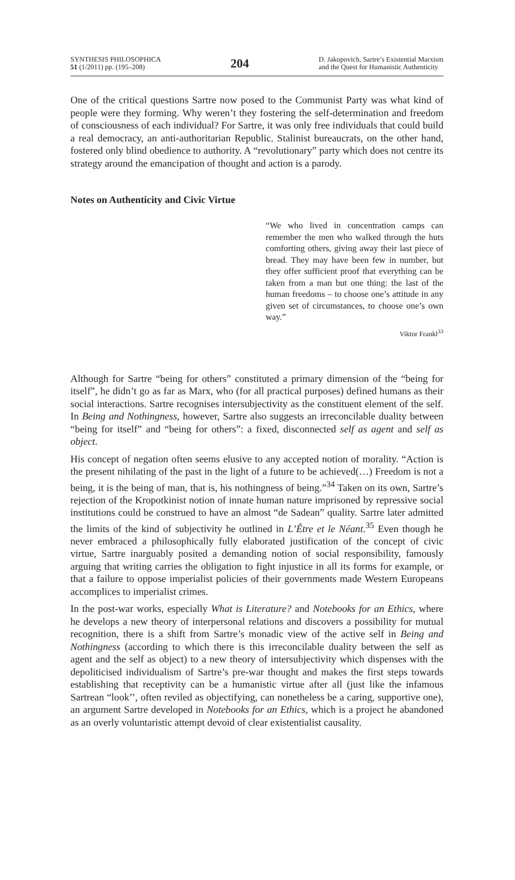SYNTHESIS PHILOSOPHICA
51 (1/2011) pp. (195–208)
204
D. Jakopovich, Sartre’s Existential Marxism
and the Quest for Humanistic Authenticity
One of the critical questions Sartre now posed to the Communist Party was what kind of people were they forming. Why weren’t they fostering the self-determination and freedom of consciousness of each individual? For Sartre, it was only free individuals that could build a real democracy, an anti-authoritarian Republic. Stalinist bureaucrats, on the other hand, fostered only blind obedience to authority. A “revolutionary” party which does not centre its strategy around the emancipation of thought and action is a parody.
Notes on Authenticity and Civic Virtue
“We who lived in concentration camps can remember the men who walked through the huts comforting others, giving away their last piece of bread. They may have been few in number, but they offer sufficient proof that everything can be taken from a man but one thing: the last of the human freedoms – to choose one’s attitude in any given set of circumstances, to choose one’s own way.”
Viktor Frankl<sup>33</sup>
Although for Sartre “being for others” constituted a primary dimension of the “being for itself”, he didn’t go as far as Marx, who (for all practical purposes) defined humans as their social interactions. Sartre recognises intersubjectivity as the constituent element of the self. In Being and Nothingness, however, Sartre also suggests an irreconcilable duality between “being for itself” and “being for others”: a fixed, disconnected self as agent and self as object.
His concept of negation often seems elusive to any accepted notion of morality. “Action is the present nihilating of the past in the light of a future to be achieved(…) Freedom is not a being, it is the being of man, that is, his nothingness of being.”<sup>34</sup> Taken on its own, Sartre’s rejection of the Kropotkinist notion of innate human nature imprisoned by repressive social institutions could be construed to have an almost “de Sadean” quality. Sartre later admitted the limits of the kind of subjectivity he outlined in L’Être et le Néant.<sup>35</sup> Even though he never embraced a philosophically fully elaborated justification of the concept of civic virtue, Sartre inarguably posited a demanding notion of social responsibility, famously arguing that writing carries the obligation to fight injustice in all its forms for example, or that a failure to oppose imperialist policies of their governments made Western Europeans accomplices to imperialist crimes.
In the post-war works, especially What is Literature? and Notebooks for an Ethics, where he develops a new theory of interpersonal relations and discovers a possibility for mutual recognition, there is a shift from Sartre’s monadic view of the active self in Being and Nothingness (according to which there is this irreconcilable duality between the self as agent and the self as object) to a new theory of intersubjectivity which dispenses with the depoliticised individualism of Sartre’s pre-war thought and makes the first steps towards establishing that receptivity can be a humanistic virtue after all (just like the infamous Sartrean “look’’, often reviled as objectifying, can nonetheless be a caring, supportive one), an argument Sartre developed in Notebooks for an Ethics, which is a project he abandoned as an overly voluntaristic attempt devoid of clear existentialist causality.